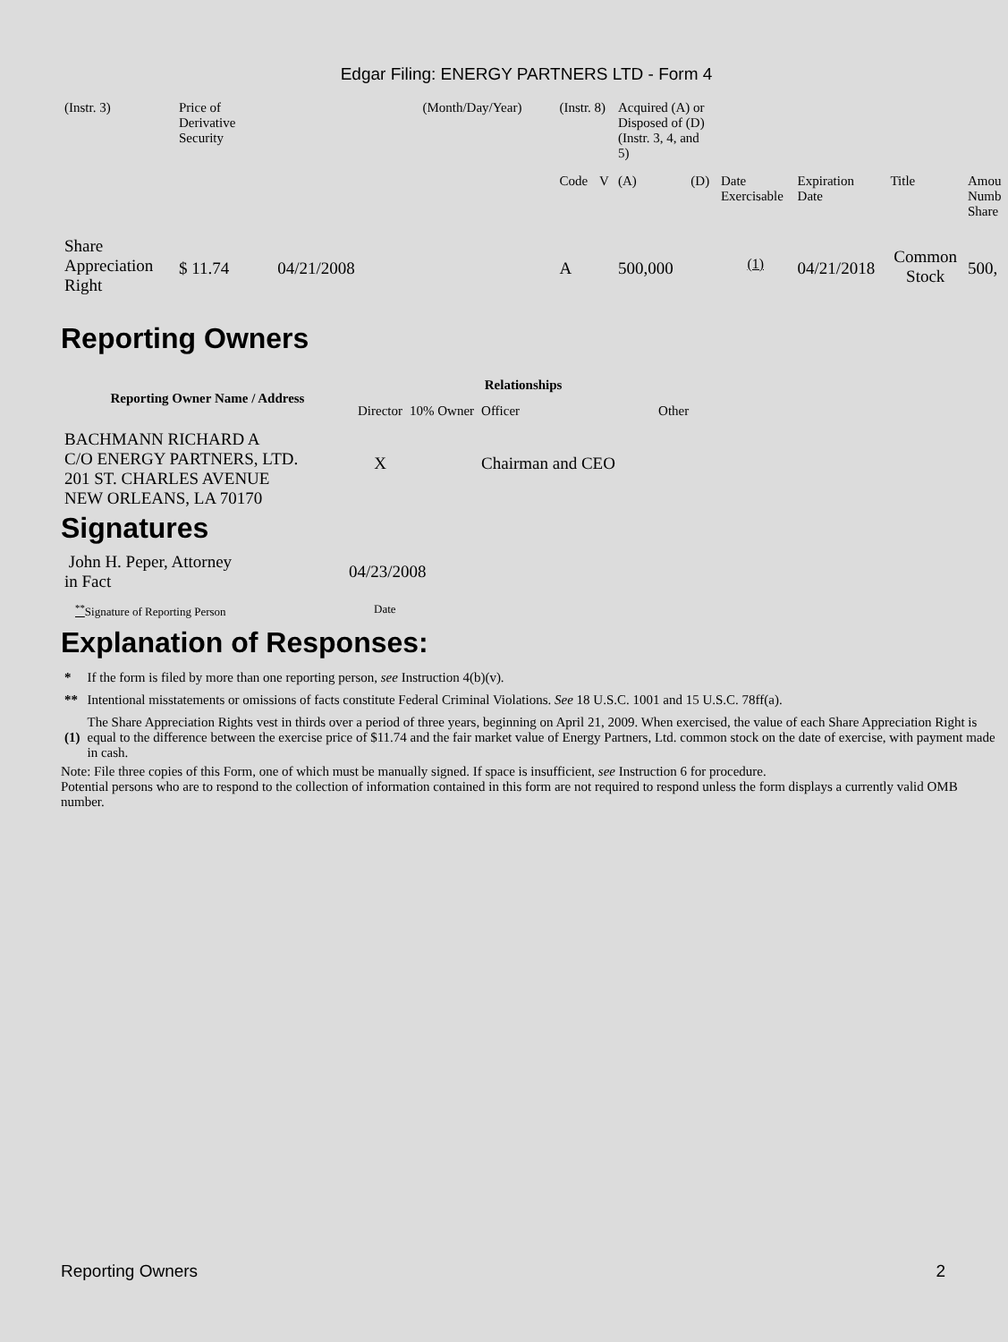Edgar Filing: ENERGY PARTNERS LTD - Form 4
| (Instr. 3) | Price of Derivative Security | | (Month/Day/Year) | (Instr. 8) | | Acquired (A) or Disposed of (D) (Instr. 3, 4, and 5) | | | | | |
| | | | | Code | V | (A) | (D) | Date Exercisable | Expiration Date | Title | Amou Numb Share |
| Share Appreciation Right | $ 11.74 | 04/21/2008 | | A | | 500,000 | | <sup>(1)</sup> | 04/21/2018 | Common Stock | 500, |
Reporting Owners
| Reporting Owner Name / Address | Relationships | | | |
| --- | --- | --- | --- | --- |
| | Director | 10% Owner | Officer | Other |
| BACHMANN RICHARD A C/O ENERGY PARTNERS, LTD. 201 ST. CHARLES AVENUE NEW ORLEANS, LA 70170 | X | | Chairman and CEO | |
Signatures
| John H. Peper, Attorney in Fact | 04/23/2008 |
| <sup>**</sup> Signature of Reporting Person | Date |
Explanation of Responses:
| * | If the form is filed by more than one reporting person, see Instruction 4(b)(v). |
| ** | Intentional misstatements or omissions of facts constitute Federal Criminal Violations. See 18 U.S.C. 1001 and 15 U.S.C. 78ff(a). |
| (1) | The Share Appreciation Rights vest in thirds over a period of three years, beginning on April 21, 2009. When exercised, the value of each Share Appreciation Right is equal to the difference between the exercise price of $11.74 and the fair market value of Energy Partners, Ltd. common stock on the date of exercise, with payment made in cash. |
Note: File three copies of this Form, one of which must be manually signed. If space is insufficient, see Instruction 6 for procedure.
Potential persons who are to respond to the collection of information contained in this form are not required to respond unless the form displays a currently valid OMB number.
Reporting Owners 2